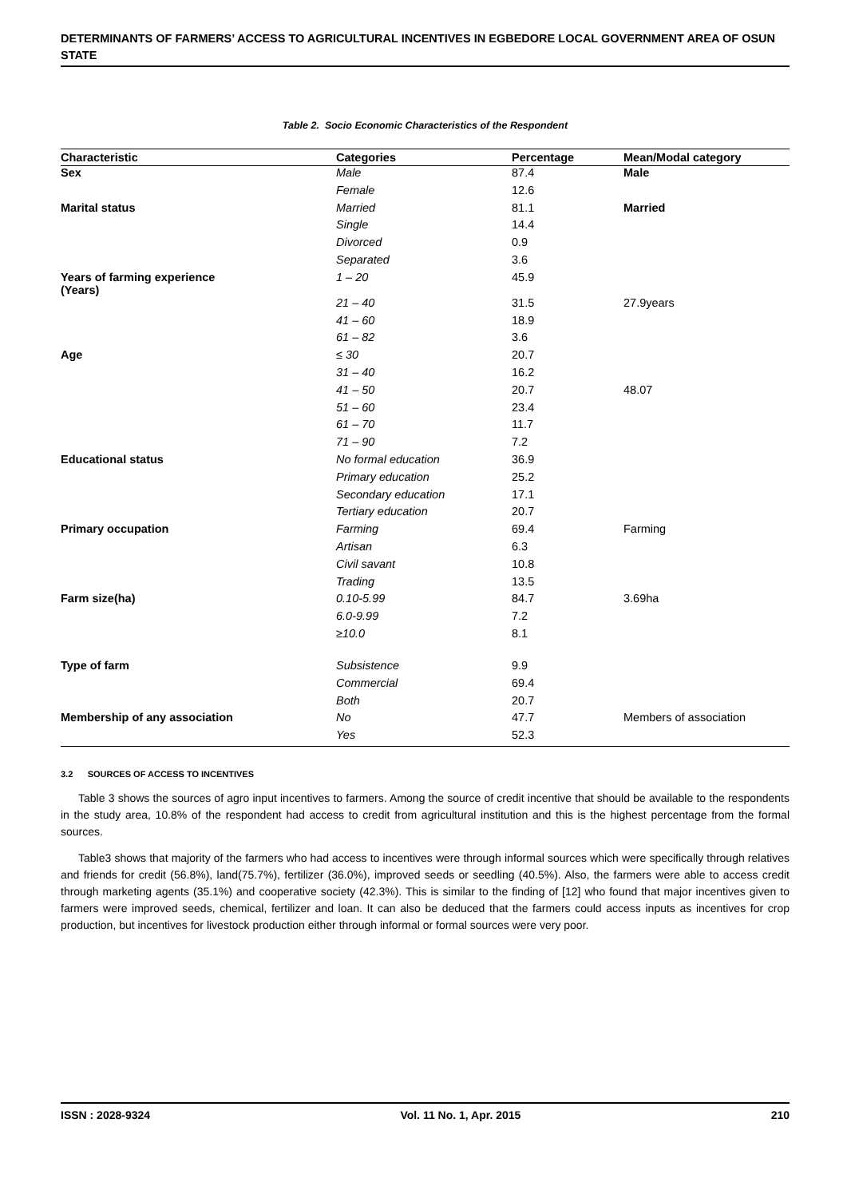DETERMINANTS OF FARMERS’ ACCESS TO AGRICULTURAL INCENTIVES IN EGBEDORE LOCAL GOVERNMENT AREA OF OSUN STATE
Table 2. Socio Economic Characteristics of the Respondent
| Characteristic | Categories | Percentage | Mean/Modal category |
| --- | --- | --- | --- |
| Sex | Male | 87.4 | Male |
| | Female | 12.6 | |
| Marital status | Married | 81.1 | Married |
| | Single | 14.4 | |
| | Divorced | 0.9 | |
| | Separated | 3.6 | |
| Years of farming experience (Years) | 1 – 20 | 45.9 | |
| | 21 – 40 | 31.5 | 27.9years |
| | 41 – 60 | 18.9 | |
| | 61 – 82 | 3.6 | |
| Age | ≤ 30 | 20.7 | |
| | 31 – 40 | 16.2 | |
| | 41 – 50 | 20.7 | 48.07 |
| | 51 – 60 | 23.4 | |
| | 61 – 70 | 11.7 | |
| | 71 – 90 | 7.2 | |
| Educational status | No formal education | 36.9 | |
| | Primary education | 25.2 | |
| | Secondary education | 17.1 | |
| | Tertiary education | 20.7 | |
| Primary occupation | Farming | 69.4 | Farming |
| | Artisan | 6.3 | |
| | Civil savant | 10.8 | |
| | Trading | 13.5 | |
| Farm size(ha) | 0.10-5.99 | 84.7 | 3.69ha |
| | 6.0-9.99 | 7.2 | |
| | ≥10.0 | 8.1 | |
| Type of farm | Subsistence | 9.9 | |
| | Commercial | 69.4 | |
| | Both | 20.7 | |
| Membership of any association | No | 47.7 | Members of association |
| | Yes | 52.3 | |
3.2 SOURCES OF ACCESS TO INCENTIVES
Table 3 shows the sources of agro input incentives to farmers. Among the source of credit incentive that should be available to the respondents in the study area, 10.8% of the respondent had access to credit from agricultural institution and this is the highest percentage from the formal sources.
Table3 shows that majority of the farmers who had access to incentives were through informal sources which were specifically through relatives and friends for credit (56.8%), land(75.7%), fertilizer (36.0%), improved seeds or seedling (40.5%). Also, the farmers were able to access credit through marketing agents (35.1%) and cooperative society (42.3%). This is similar to the finding of [12] who found that major incentives given to farmers were improved seeds, chemical, fertilizer and loan. It can also be deduced that the farmers could access inputs as incentives for crop production, but incentives for livestock production either through informal or formal sources were very poor.
ISSN : 2028-9324 Vol. 11 No. 1, Apr. 2015 210